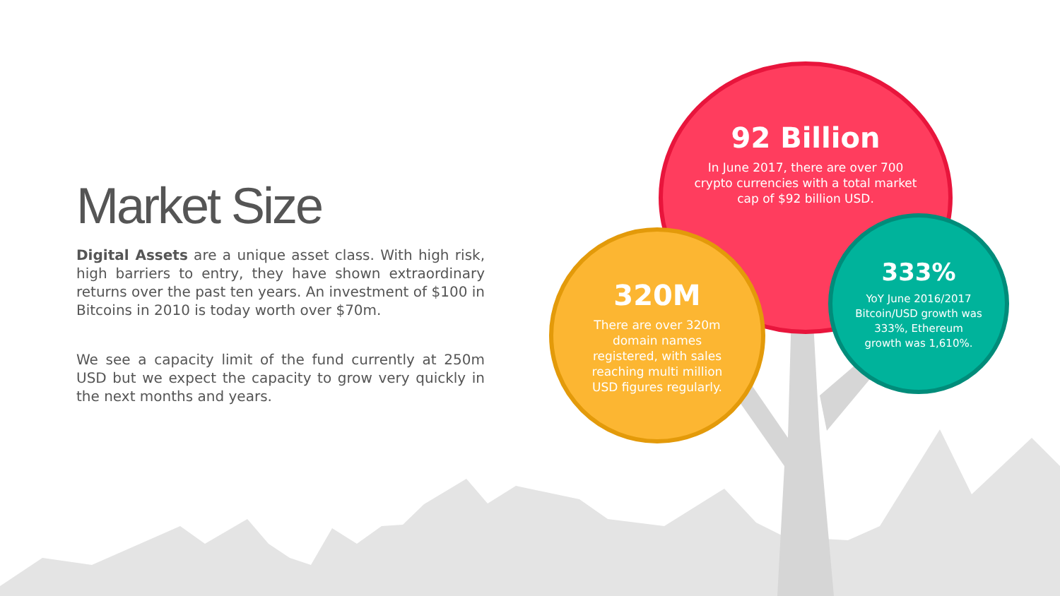Market Size
Digital Assets are a unique asset class. With high risk, high barriers to entry, they have shown extraordinary returns over the past ten years. An investment of $100 in Bitcoins in 2010 is today worth over $70m.
We see a capacity limit of the fund currently at 250m USD but we expect the capacity to grow very quickly in the next months and years.
92 Billion
In June 2017, there are over 700 crypto currencies with a total market cap of $92 billion USD.
320M
There are over 320m domain names registered, with sales reaching multi million USD figures regularly.
333%
YoY June 2016/2017 Bitcoin/USD growth was 333%, Ethereum growth was 1,610%.